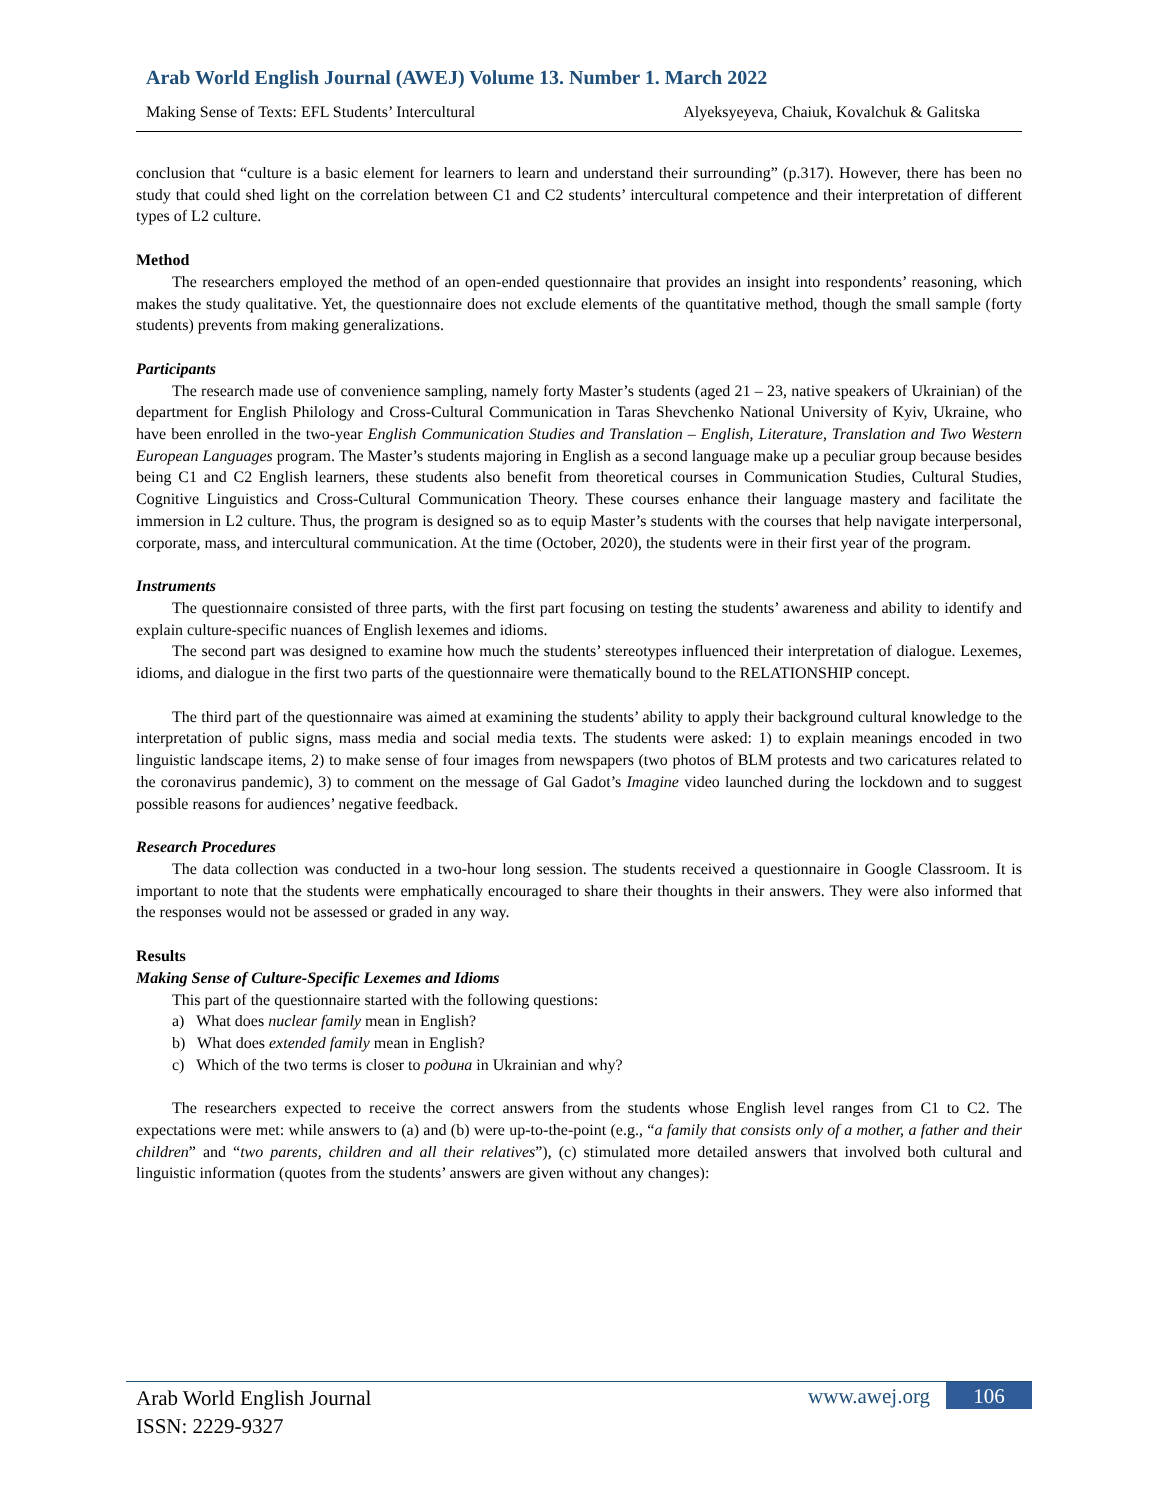Arab World English Journal (AWEJ) Volume 13. Number 1. March 2022
Making Sense of Texts: EFL Students’ Intercultural Alyeksyeyeva, Chaiuk, Kovalchuk & Galitska
conclusion that “culture is a basic element for learners to learn and understand their surrounding” (p.317). However, there has been no study that could shed light on the correlation between C1 and C2 students’ intercultural competence and their interpretation of different types of L2 culture.
Method
The researchers employed the method of an open-ended questionnaire that provides an insight into respondents’ reasoning, which makes the study qualitative. Yet, the questionnaire does not exclude elements of the quantitative method, though the small sample (forty students) prevents from making generalizations.
Participants
The research made use of convenience sampling, namely forty Master’s students (aged 21 – 23, native speakers of Ukrainian) of the department for English Philology and Cross-Cultural Communication in Taras Shevchenko National University of Kyiv, Ukraine, who have been enrolled in the two-year English Communication Studies and Translation – English, Literature, Translation and Two Western European Languages program. The Master’s students majoring in English as a second language make up a peculiar group because besides being C1 and C2 English learners, these students also benefit from theoretical courses in Communication Studies, Cultural Studies, Cognitive Linguistics and Cross-Cultural Communication Theory. These courses enhance their language mastery and facilitate the immersion in L2 culture. Thus, the program is designed so as to equip Master’s students with the courses that help navigate interpersonal, corporate, mass, and intercultural communication. At the time (October, 2020), the students were in their first year of the program.
Instruments
The questionnaire consisted of three parts, with the first part focusing on testing the students’ awareness and ability to identify and explain culture-specific nuances of English lexemes and idioms.
The second part was designed to examine how much the students’ stereotypes influenced their interpretation of dialogue. Lexemes, idioms, and dialogue in the first two parts of the questionnaire were thematically bound to the RELATIONSHIP concept.
The third part of the questionnaire was aimed at examining the students’ ability to apply their background cultural knowledge to the interpretation of public signs, mass media and social media texts. The students were asked: 1) to explain meanings encoded in two linguistic landscape items, 2) to make sense of four images from newspapers (two photos of BLM protests and two caricatures related to the coronavirus pandemic), 3) to comment on the message of Gal Gadot’s Imagine video launched during the lockdown and to suggest possible reasons for audiences’ negative feedback.
Research Procedures
The data collection was conducted in a two-hour long session. The students received a questionnaire in Google Classroom. It is important to note that the students were emphatically encouraged to share their thoughts in their answers. They were also informed that the responses would not be assessed or graded in any way.
Results
Making Sense of Culture-Specific Lexemes and Idioms
This part of the questionnaire started with the following questions:
a) What does nuclear family mean in English?
b) What does extended family mean in English?
c) Which of the two terms is closer to родина in Ukrainian and why?
The researchers expected to receive the correct answers from the students whose English level ranges from C1 to C2. The expectations were met: while answers to (a) and (b) were up-to-the-point (e.g., “a family that consists only of a mother, a father and their children” and “two parents, children and all their relatives”), (c) stimulated more detailed answers that involved both cultural and linguistic information (quotes from the students’ answers are given without any changes):
Arab World English Journal
ISSN: 2229-9327
www.awej.org 106